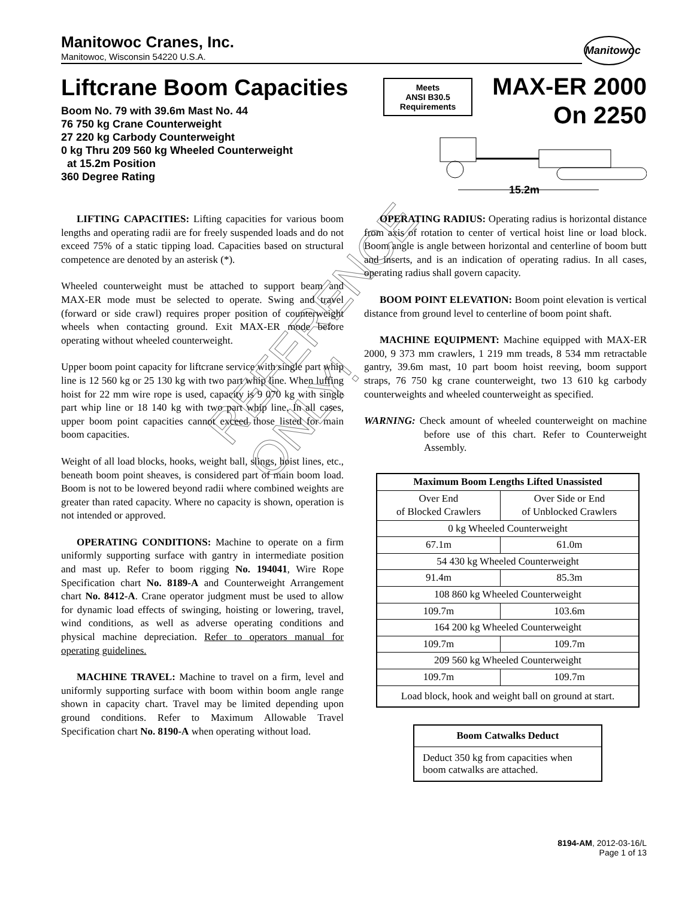Manitowoc Cranes, Inc.
Manitowoc, Wisconsin 54220 U.S.A.
Manitowoc
Liftcrane Boom Capacities
Boom No. 79 with 39.6m Mast No. 44
76 750 kg Crane Counterweight
27 220 kg Carbody Counterweight
0 kg Thru 209 560 kg Wheeled Counterweight
at 15.2m Position
360 Degree Rating
Meets
ANSI B30.5
Requirements
MAX-ER 2000
On 2250
15.2m
REFERENCE
ONLY!
LIFTING CAPACITIES: Lifting capacities for various boom lengths and operating radii are for freely suspended loads and do not exceed 75% of a static tipping load. Capacities based on structural competence are denoted by an asterisk (*).
Wheeled counterweight must be attached to support beam and MAX-ER mode must be selected to operate. Swing and travel (forward or side crawl) requires proper position of counterweight wheels when contacting ground. Exit MAX-ER mode before operating without wheeled counterweight.
Upper boom point capacity for liftcrane service with single part whip line is 12 560 kg or 25 130 kg with two part whip line. When luffing hoist for 22 mm wire rope is used, capacity is 9 070 kg with single part whip line or 18 140 kg with two part whip line. In all cases, upper boom point capacities cannot exceed those listed for main boom capacities.
Weight of all load blocks, hooks, weight ball, slings, hoist lines, etc., beneath boom point sheaves, is considered part of main boom load. Boom is not to be lowered beyond radii where combined weights are greater than rated capacity. Where no capacity is shown, operation is not intended or approved.
OPERATING CONDITIONS: Machine to operate on a firm uniformly supporting surface with gantry in intermediate position and mast up. Refer to boom rigging No. 194041, Wire Rope Specification chart No. 8189-A and Counterweight Arrangement chart No. 8412-A. Crane operator judgment must be used to allow for dynamic load effects of swinging, hoisting or lowering, travel, wind conditions, as well as adverse operating conditions and physical machine depreciation. Refer to operators manual for operating guidelines.
MACHINE TRAVEL: Machine to travel on a firm, level and uniformly supporting surface with boom within boom angle range shown in capacity chart. Travel may be limited depending upon ground conditions. Refer to Maximum Allowable Travel Specification chart No. 8190-A when operating without load.
OPERATING RADIUS: Operating radius is horizontal distance from axis of rotation to center of vertical hoist line or load block. Boom angle is angle between horizontal and centerline of boom butt and inserts, and is an indication of operating radius. In all cases, operating radius shall govern capacity.
BOOM POINT ELEVATION: Boom point elevation is vertical distance from ground level to centerline of boom point shaft.
MACHINE EQUIPMENT: Machine equipped with MAX-ER 2000, 9 373 mm crawlers, 1 219 mm treads, 8 534 mm retractable gantry, 39.6m mast, 10 part boom hoist reeving, boom support straps, 76 750 kg crane counterweight, two 13 610 kg carbody counterweights and wheeled counterweight as specified.
WARNING: Check amount of wheeled counterweight on machine before use of this chart. Refer to Counterweight Assembly.
| Maximum Boom Lengths Lifted Unassisted | |
| --- | --- |
| Over End of Blocked Crawlers | Over Side or End of Unblocked Crawlers |
| 0 kg Wheeled Counterweight | |
| 67.1m | 61.0m |
| 54 430 kg Wheeled Counterweight | |
| 91.4m | 85.3m |
| 108 860 kg Wheeled Counterweight | |
| 109.7m | 103.6m |
| 164 200 kg Wheeled Counterweight | |
| 109.7m | 109.7m |
| 209 560 kg Wheeled Counterweight | |
| 109.7m | 109.7m |
| Load block, hook and weight ball on ground at start. | |
| Boom Catwalks Deduct |
| --- |
| Deduct 350 kg from capacities when boom catwalks are attached. |
8194-AM, 2012-03-16/L
Page 1 of 13